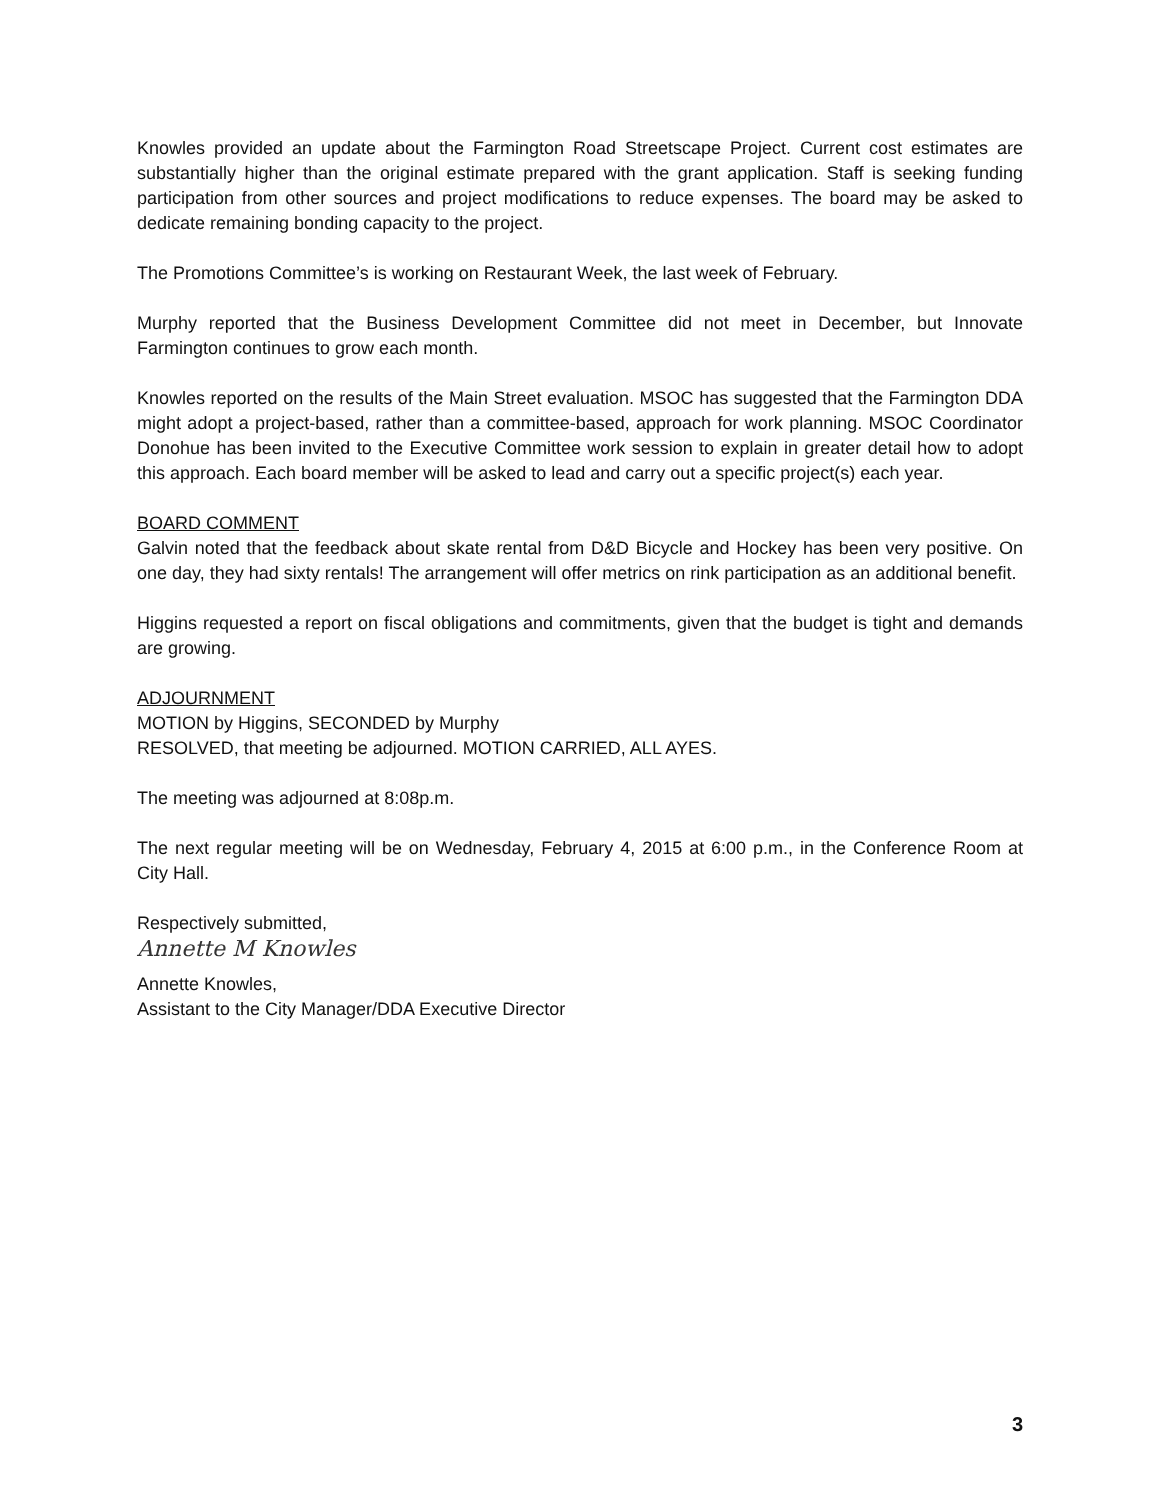Knowles provided an update about the Farmington Road Streetscape Project. Current cost estimates are substantially higher than the original estimate prepared with the grant application. Staff is seeking funding participation from other sources and project modifications to reduce expenses. The board may be asked to dedicate remaining bonding capacity to the project.
The Promotions Committee’s is working on Restaurant Week, the last week of February.
Murphy reported that the Business Development Committee did not meet in December, but Innovate Farmington continues to grow each month.
Knowles reported on the results of the Main Street evaluation. MSOC has suggested that the Farmington DDA might adopt a project-based, rather than a committee-based, approach for work planning. MSOC Coordinator Donohue has been invited to the Executive Committee work session to explain in greater detail how to adopt this approach. Each board member will be asked to lead and carry out a specific project(s) each year.
BOARD COMMENT
Galvin noted that the feedback about skate rental from D&D Bicycle and Hockey has been very positive. On one day, they had sixty rentals! The arrangement will offer metrics on rink participation as an additional benefit.
Higgins requested a report on fiscal obligations and commitments, given that the budget is tight and demands are growing.
ADJOURNMENT
MOTION by Higgins, SECONDED by Murphy
RESOLVED, that meeting be adjourned. MOTION CARRIED, ALL AYES.
The meeting was adjourned at 8:08p.m.
The next regular meeting will be on Wednesday, February 4, 2015 at 6:00 p.m., in the Conference Room at City Hall.
Respectively submitted,
Annette M Knowles
Annette Knowles,
Assistant to the City Manager/DDA Executive Director
3